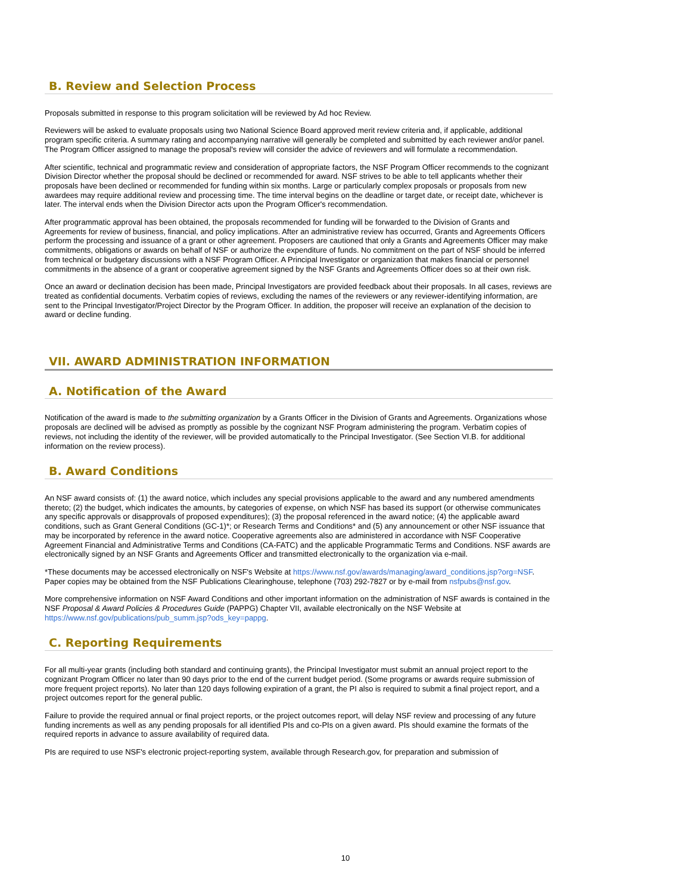B. Review and Selection Process
Proposals submitted in response to this program solicitation will be reviewed by Ad hoc Review.
Reviewers will be asked to evaluate proposals using two National Science Board approved merit review criteria and, if applicable, additional program specific criteria. A summary rating and accompanying narrative will generally be completed and submitted by each reviewer and/or panel. The Program Officer assigned to manage the proposal's review will consider the advice of reviewers and will formulate a recommendation.
After scientific, technical and programmatic review and consideration of appropriate factors, the NSF Program Officer recommends to the cognizant Division Director whether the proposal should be declined or recommended for award. NSF strives to be able to tell applicants whether their proposals have been declined or recommended for funding within six months. Large or particularly complex proposals or proposals from new awardees may require additional review and processing time. The time interval begins on the deadline or target date, or receipt date, whichever is later. The interval ends when the Division Director acts upon the Program Officer's recommendation.
After programmatic approval has been obtained, the proposals recommended for funding will be forwarded to the Division of Grants and Agreements for review of business, financial, and policy implications. After an administrative review has occurred, Grants and Agreements Officers perform the processing and issuance of a grant or other agreement. Proposers are cautioned that only a Grants and Agreements Officer may make commitments, obligations or awards on behalf of NSF or authorize the expenditure of funds. No commitment on the part of NSF should be inferred from technical or budgetary discussions with a NSF Program Officer. A Principal Investigator or organization that makes financial or personnel commitments in the absence of a grant or cooperative agreement signed by the NSF Grants and Agreements Officer does so at their own risk.
Once an award or declination decision has been made, Principal Investigators are provided feedback about their proposals. In all cases, reviews are treated as confidential documents. Verbatim copies of reviews, excluding the names of the reviewers or any reviewer-identifying information, are sent to the Principal Investigator/Project Director by the Program Officer. In addition, the proposer will receive an explanation of the decision to award or decline funding.
VII. AWARD ADMINISTRATION INFORMATION
A. Notification of the Award
Notification of the award is made to the submitting organization by a Grants Officer in the Division of Grants and Agreements. Organizations whose proposals are declined will be advised as promptly as possible by the cognizant NSF Program administering the program. Verbatim copies of reviews, not including the identity of the reviewer, will be provided automatically to the Principal Investigator. (See Section VI.B. for additional information on the review process).
B. Award Conditions
An NSF award consists of: (1) the award notice, which includes any special provisions applicable to the award and any numbered amendments thereto; (2) the budget, which indicates the amounts, by categories of expense, on which NSF has based its support (or otherwise communicates any specific approvals or disapprovals of proposed expenditures); (3) the proposal referenced in the award notice; (4) the applicable award conditions, such as Grant General Conditions (GC-1)*; or Research Terms and Conditions* and (5) any announcement or other NSF issuance that may be incorporated by reference in the award notice. Cooperative agreements also are administered in accordance with NSF Cooperative Agreement Financial and Administrative Terms and Conditions (CA-FATC) and the applicable Programmatic Terms and Conditions. NSF awards are electronically signed by an NSF Grants and Agreements Officer and transmitted electronically to the organization via e-mail.
*These documents may be accessed electronically on NSF's Website at https://www.nsf.gov/awards/managing/award_conditions.jsp?org=NSF. Paper copies may be obtained from the NSF Publications Clearinghouse, telephone (703) 292-7827 or by e-mail from nsfpubs@nsf.gov.
More comprehensive information on NSF Award Conditions and other important information on the administration of NSF awards is contained in the NSF Proposal & Award Policies & Procedures Guide (PAPPG) Chapter VII, available electronically on the NSF Website at https://www.nsf.gov/publications/pub_summ.jsp?ods_key=pappg.
C. Reporting Requirements
For all multi-year grants (including both standard and continuing grants), the Principal Investigator must submit an annual project report to the cognizant Program Officer no later than 90 days prior to the end of the current budget period. (Some programs or awards require submission of more frequent project reports). No later than 120 days following expiration of a grant, the PI also is required to submit a final project report, and a project outcomes report for the general public.
Failure to provide the required annual or final project reports, or the project outcomes report, will delay NSF review and processing of any future funding increments as well as any pending proposals for all identified PIs and co-PIs on a given award. PIs should examine the formats of the required reports in advance to assure availability of required data.
PIs are required to use NSF's electronic project-reporting system, available through Research.gov, for preparation and submission of
10